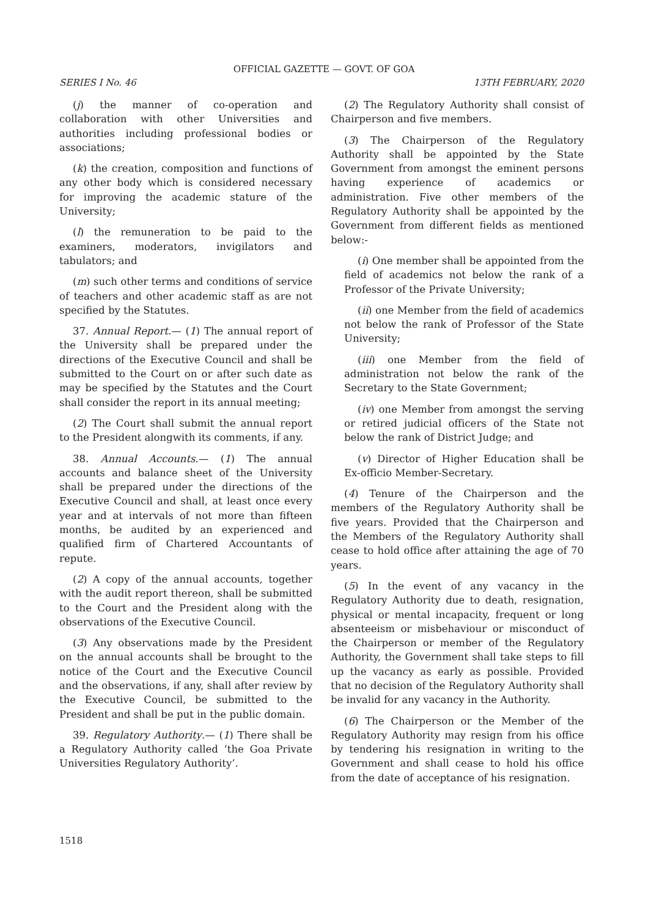OFFICIAL GAZETTE — GOVT. OF GOA
SERIES I No. 46 13TH FEBRUARY, 2020
(j) the manner of co-operation and collaboration with other Universities and authorities including professional bodies or associations;
(k) the creation, composition and functions of any other body which is considered necessary for improving the academic stature of the University;
(l) the remuneration to be paid to the examiners, moderators, invigilators and tabulators; and
(m) such other terms and conditions of service of teachers and other academic staff as are not specified by the Statutes.
37. Annual Report.— (1) The annual report of the University shall be prepared under the directions of the Executive Council and shall be submitted to the Court on or after such date as may be specified by the Statutes and the Court shall consider the report in its annual meeting;
(2) The Court shall submit the annual report to the President alongwith its comments, if any.
38. Annual Accounts.— (1) The annual accounts and balance sheet of the University shall be prepared under the directions of the Executive Council and shall, at least once every year and at intervals of not more than fifteen months, be audited by an experienced and qualified firm of Chartered Accountants of repute.
(2) A copy of the annual accounts, together with the audit report thereon, shall be submitted to the Court and the President along with the observations of the Executive Council.
(3) Any observations made by the President on the annual accounts shall be brought to the notice of the Court and the Executive Council and the observations, if any, shall after review by the Executive Council, be submitted to the President and shall be put in the public domain.
39. Regulatory Authority.— (1) There shall be a Regulatory Authority called ‘the Goa Private Universities Regulatory Authority’.
(2) The Regulatory Authority shall consist of Chairperson and five members.
(3) The Chairperson of the Regulatory Authority shall be appointed by the State Government from amongst the eminent persons having experience of academics or administration. Five other members of the Regulatory Authority shall be appointed by the Government from different fields as mentioned below:-
(i) One member shall be appointed from the field of academics not below the rank of a Professor of the Private University;
(ii) one Member from the field of academics not below the rank of Professor of the State University;
(iii) one Member from the field of administration not below the rank of the Secretary to the State Government;
(iv) one Member from amongst the serving or retired judicial officers of the State not below the rank of District Judge; and
(v) Director of Higher Education shall be Ex-officio Member-Secretary.
(4) Tenure of the Chairperson and the members of the Regulatory Authority shall be five years. Provided that the Chairperson and the Members of the Regulatory Authority shall cease to hold office after attaining the age of 70 years.
(5) In the event of any vacancy in the Regulatory Authority due to death, resignation, physical or mental incapacity, frequent or long absenteeism or misbehaviour or misconduct of the Chairperson or member of the Regulatory Authority, the Government shall take steps to fill up the vacancy as early as possible. Provided that no decision of the Regulatory Authority shall be invalid for any vacancy in the Authority.
(6) The Chairperson or the Member of the Regulatory Authority may resign from his office by tendering his resignation in writing to the Government and shall cease to hold his office from the date of acceptance of his resignation.
1518